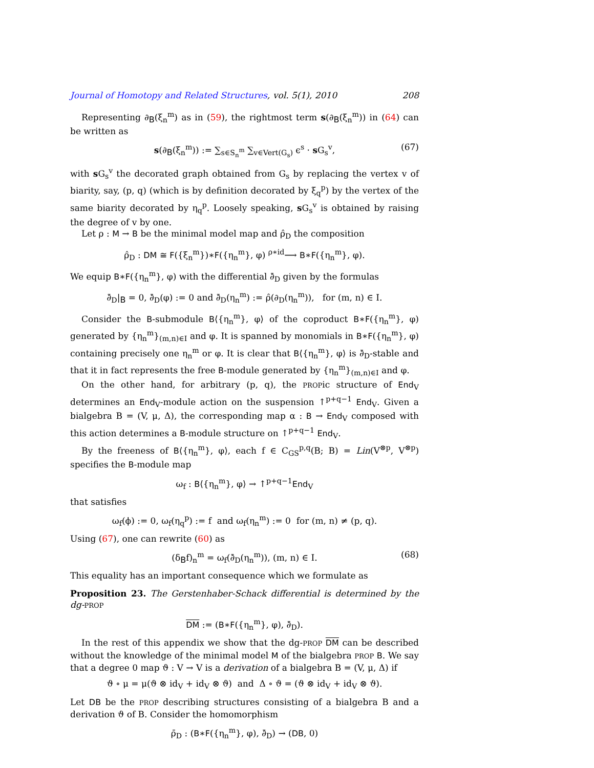Journal of Homotopy and Related Structures, vol. 5(1), 2010 208
Representing ∂<sub>B</sub>(ξ<sub>n</sub><sup>m</sup>) as in (59), the rightmost term s(∂<sub>B</sub>(ξ<sub>n</sub><sup>m</sup>)) in (64) can be written as
s(∂<sub>B</sub>(ξ<sub>n</sub><sup>m</sup>)) := ∑<sub>s∈S<sub>n</sub><sup>m</sup></sub> ∑<sub>v∈Vert(G<sub>s</sub>)</sub> ϵ<sup>s</sup> · s G<sub>s</sub><sup>v</sup>, (67)
with s G<sub>s</sub><sup>v</sup> the decorated graph obtained from G<sub>s</sub> by replacing the vertex v of biarity, say, (p, q) (which is by definition decorated by ξ<sub>q</sub><sup>p</sup>) by the vertex of the same biarity decorated by η<sub>q</sub><sup>p</sup>. Loosely speaking, s G<sub>s</sub><sup>v</sup> is obtained by raising the degree of v by one.
Let ρ : M → B be the minimal model map and ρ̂<sub>D</sub> the composition
ρ̂<sub>D</sub> : DM ≅ F({ξ<sub>n</sub><sup>m</sup>})∗F({η<sub>n</sub><sup>m</sup>}, φ) <sup>ρ∗id</sup>⟶ B∗F({η<sub>n</sub><sup>m</sup>}, φ).
We equip B∗F({η<sub>n</sub><sup>m</sup>}, φ) with the differential ∂̄<sub>D</sub> given by the formulas
∂̄<sub>D</sub>|<sub>B</sub> = 0, ∂̄<sub>D</sub>(φ) := 0 and ∂̄<sub>D</sub>(η<sub>n</sub><sup>m</sup>) := ρ̂(∂<sub>D</sub>(η<sub>n</sub><sup>m</sup>)), for (m, n) ∈ I.
Consider the B-submodule B⟨{η<sub>n</sub><sup>m</sup>}, φ⟩ of the coproduct B∗F({η<sub>n</sub><sup>m</sup>}, φ) generated by {η<sub>n</sub><sup>m</sup>}<sub>(m,n)∈I</sub> and φ. It is spanned by monomials in B∗F({η<sub>n</sub><sup>m</sup>}, φ) containing precisely one η<sub>n</sub><sup>m</sup> or φ. It is clear that B⟨{η<sub>n</sub><sup>m</sup>}, φ⟩ is ∂̄<sub>D</sub>-stable and that it in fact represents the free B-module generated by {η<sub>n</sub><sup>m</sup>}<sub>(m,n)∈I</sub> and φ.
On the other hand, for arbitrary (p, q), the PROPic structure of End<sub>V</sub> determines an End<sub>V</sub>-module action on the suspension ↑<sup>p+q−1</sup> End<sub>V</sub>. Given a bialgebra B = (V, μ, Δ), the corresponding map α : B → End<sub>V</sub> composed with this action determines a B-module structure on ↑<sup>p+q−1</sup> End<sub>V</sub>.
By the freeness of B⟨{η<sub>n</sub><sup>m</sup>}, φ⟩, each f ∈ C<sub>GS</sub><sup>p,q</sup>(B; B) = Lin(V<sup>⊗p</sup>, V<sup>⊗p</sup>) specifies the B-module map
ω<sub>f</sub> : B⟨{η<sub>n</sub><sup>m</sup>}, φ⟩ → ↑<sup>p+q−1</sup>End<sub>V</sub>
that satisfies
ω<sub>f</sub>(ϕ) := 0, ω<sub>f</sub>(η<sub>q</sub><sup>p</sup>) := f and ω<sub>f</sub>(η<sub>n</sub><sup>m</sup>) := 0 for (m, n) ≠ (p, q).
Using (67), one can rewrite (60) as
(δ<sub>B</sub>f)<sub>n</sub><sup>m</sup> = ω<sub>f</sub>(∂̄<sub>D</sub>(η<sub>n</sub><sup>m</sup>)), (m, n) ∈ I. (68)
This equality has an important consequence which we formulate as
Proposition 23. The Gerstenhaber-Schack differential is determined by the dg-PROP
DM := (B∗F({η<sub>n</sub><sup>m</sup>}, φ), ∂̄<sub>D</sub>).
In the rest of this appendix we show that the dg-PROP DM can be described without the knowledge of the minimal model M of the bialgebra PROP B. We say that a degree 0 map ϑ : V → V is a derivation of a bialgebra B = (V, μ, Δ) if
ϑ ∘ μ = μ(ϑ ⊗ id<sub>V</sub> + id<sub>V</sub> ⊗ ϑ) and Δ ∘ ϑ = (ϑ ⊗ id<sub>V</sub> + id<sub>V</sub> ⊗ ϑ).
Let DB be the PROP describing structures consisting of a bialgebra B and a derivation ϑ of B. Consider the homomorphism
ρ̄<sub>D</sub> : (B∗F({η<sub>n</sub><sup>m</sup>}, φ), ∂̄<sub>D</sub>) → (DB, 0)